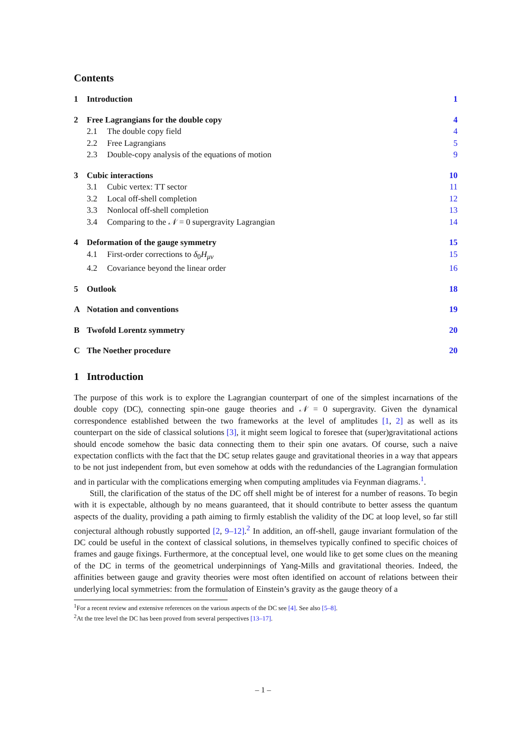Contents
1 Introduction 1
2 Free Lagrangians for the double copy 4
2.1 The double copy field 4
2.2 Free Lagrangians 5
2.3 Double-copy analysis of the equations of motion 9
3 Cubic interactions 10
3.1 Cubic vertex: TT sector 11
3.2 Local off-shell completion 12
3.3 Nonlocal off-shell completion 13
3.4 Comparing to the 𝒩 = 0 supergravity Lagrangian 14
4 Deformation of the gauge symmetry 15
4.1 First-order corrections to δ<sub>0</sub>H<sub>μν</sub> 15
4.2 Covariance beyond the linear order 16
5 Outlook 18
A Notation and conventions 19
B Twofold Lorentz symmetry 20
C The Noether procedure 20
1 Introduction
The purpose of this work is to explore the Lagrangian counterpart of one of the simplest incarnations of the double copy (DC), connecting spin-one gauge theories and 𝒩 = 0 supergravity. Given the dynamical correspondence established between the two frameworks at the level of amplitudes [1, 2] as well as its counterpart on the side of classical solutions [3], it might seem logical to foresee that (super)gravitational actions should encode somehow the basic data connecting them to their spin one avatars. Of course, such a naive expectation conflicts with the fact that the DC setup relates gauge and gravitational theories in a way that appears to be not just independent from, but even somehow at odds with the redundancies of the Lagrangian formulation and in particular with the complications emerging when computing amplitudes via Feynman diagrams.<sup>1</sup>.
Still, the clarification of the status of the DC off shell might be of interest for a number of reasons. To begin with it is expectable, although by no means guaranteed, that it should contribute to better assess the quantum aspects of the duality, providing a path aiming to firmly establish the validity of the DC at loop level, so far still conjectural although robustly supported [2, 9–12].<sup>2</sup> In addition, an off-shell, gauge invariant formulation of the DC could be useful in the context of classical solutions, in themselves typically confined to specific choices of frames and gauge fixings. Furthermore, at the conceptual level, one would like to get some clues on the meaning of the DC in terms of the geometrical underpinnings of Yang-Mills and gravitational theories. Indeed, the affinities between gauge and gravity theories were most often identified on account of relations between their underlying local symmetries: from the formulation of Einstein’s gravity as the gauge theory of a
<sup>1</sup> For a recent review and extensive references on the various aspects of the DC see [4]. See also [5–8].
<sup>2</sup> At the tree level the DC has been proved from several perspectives [13–17].
– 1 –